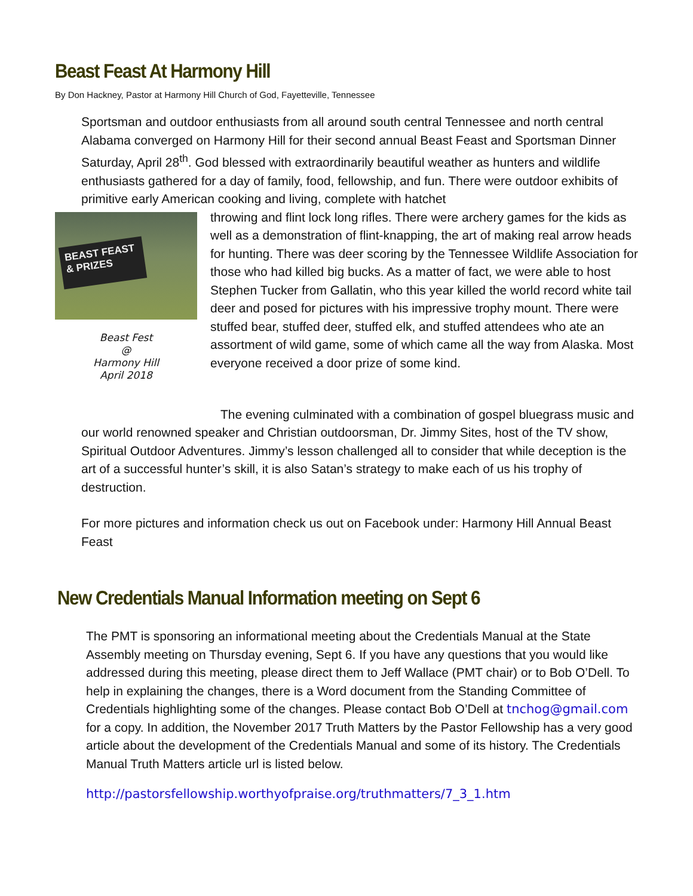Beast Feast At Harmony Hill
By Don Hackney, Pastor at Harmony Hill Church of God, Fayetteville, Tennessee
Sportsman and outdoor enthusiasts from all around south central Tennessee and north central Alabama converged on Harmony Hill for their second annual Beast Feast and Sportsman Dinner Saturday, April 28<sup>th</sup>. God blessed with extraordinarily beautiful weather as hunters and wildlife enthusiasts gathered for a day of family, food, fellowship, and fun. There were outdoor exhibits of primitive early American cooking and living, complete with hatchet
BEAST FEAST & PRIZES
Beast Fest
@
Harmony Hill
April 2018
throwing and flint lock long rifles. There were archery games for the kids as well as a demonstration of flint-knapping, the art of making real arrow heads for hunting. There was deer scoring by the Tennessee Wildlife Association for those who had killed big bucks. As a matter of fact, we were able to host Stephen Tucker from Gallatin, who this year killed the world record white tail deer and posed for pictures with his impressive trophy mount. There were stuffed bear, stuffed deer, stuffed elk, and stuffed attendees who ate an assortment of wild game, some of which came all the way from Alaska. Most everyone received a door prize of some kind.
The evening culminated with a combination of gospel bluegrass music and our world renowned speaker and Christian outdoorsman, Dr. Jimmy Sites, host of the TV show, Spiritual Outdoor Adventures. Jimmy’s lesson challenged all to consider that while deception is the art of a successful hunter’s skill, it is also Satan’s strategy to make each of us his trophy of destruction.
For more pictures and information check us out on Facebook under: Harmony Hill Annual Beast Feast
New Credentials Manual Information meeting on Sept 6
The PMT is sponsoring an informational meeting about the Credentials Manual at the State Assembly meeting on Thursday evening, Sept 6. If you have any questions that you would like addressed during this meeting, please direct them to Jeff Wallace (PMT chair) or to Bob O’Dell. To help in explaining the changes, there is a Word document from the Standing Committee of Credentials highlighting some of the changes. Please contact Bob O’Dell at tnchog@gmail.com for a copy. In addition, the November 2017 Truth Matters by the Pastor Fellowship has a very good article about the development of the Credentials Manual and some of its history. The Credentials Manual Truth Matters article url is listed below.
http://pastorsfellowship.worthyofpraise.org/truthmatters/7_3_1.htm